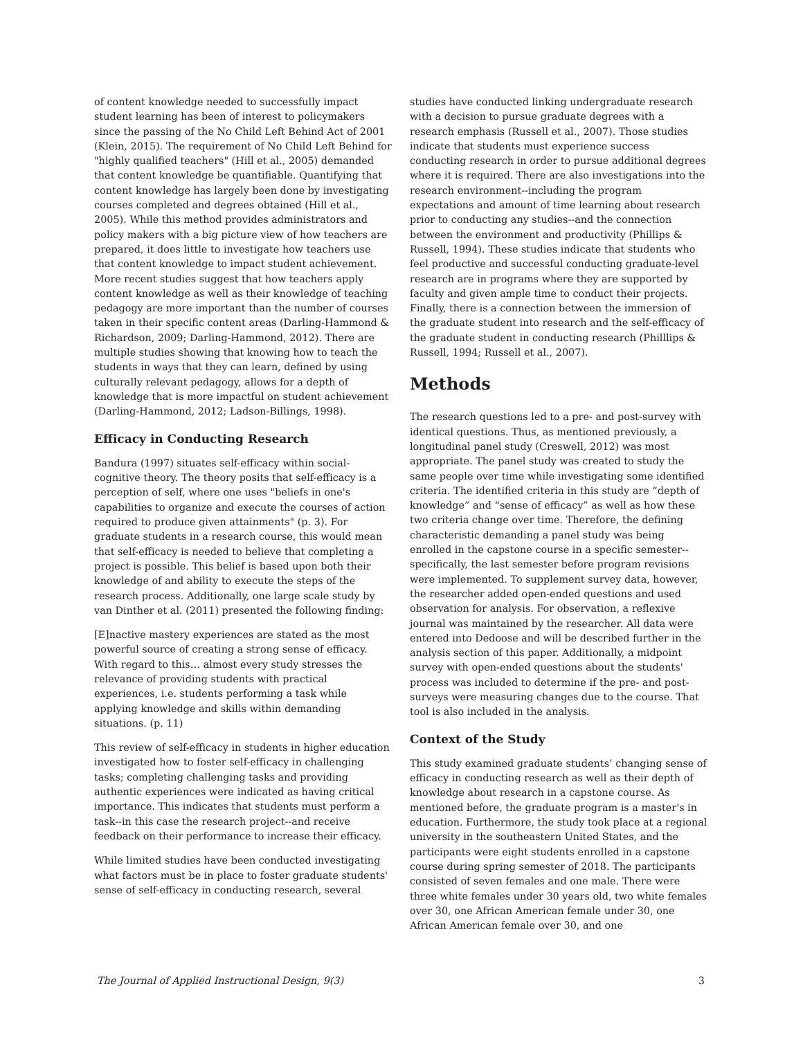of content knowledge needed to successfully impact student learning has been of interest to policymakers since the passing of the No Child Left Behind Act of 2001 (Klein, 2015). The requirement of No Child Left Behind for "highly qualified teachers" (Hill et al., 2005) demanded that content knowledge be quantifiable. Quantifying that content knowledge has largely been done by investigating courses completed and degrees obtained (Hill et al., 2005). While this method provides administrators and policy makers with a big picture view of how teachers are prepared, it does little to investigate how teachers use that content knowledge to impact student achievement. More recent studies suggest that how teachers apply content knowledge as well as their knowledge of teaching pedagogy are more important than the number of courses taken in their specific content areas (Darling-Hammond & Richardson, 2009; Darling-Hammond, 2012). There are multiple studies showing that knowing how to teach the students in ways that they can learn, defined by using culturally relevant pedagogy, allows for a depth of knowledge that is more impactful on student achievement (Darling-Hammond, 2012; Ladson-Billings, 1998).
Efficacy in Conducting Research
Bandura (1997) situates self-efficacy within social-cognitive theory. The theory posits that self-efficacy is a perception of self, where one uses "beliefs in one's capabilities to organize and execute the courses of action required to produce given attainments" (p. 3). For graduate students in a research course, this would mean that self-efficacy is needed to believe that completing a project is possible. This belief is based upon both their knowledge of and ability to execute the steps of the research process. Additionally, one large scale study by van Dinther et al. (2011) presented the following finding:
[E]nactive mastery experiences are stated as the most powerful source of creating a strong sense of efficacy. With regard to this… almost every study stresses the relevance of providing students with practical experiences, i.e. students performing a task while applying knowledge and skills within demanding situations. (p. 11)
This review of self-efficacy in students in higher education investigated how to foster self-efficacy in challenging tasks; completing challenging tasks and providing authentic experiences were indicated as having critical importance. This indicates that students must perform a task--in this case the research project--and receive feedback on their performance to increase their efficacy.
While limited studies have been conducted investigating what factors must be in place to foster graduate students' sense of self-efficacy in conducting research, several
studies have conducted linking undergraduate research with a decision to pursue graduate degrees with a research emphasis (Russell et al., 2007). Those studies indicate that students must experience success conducting research in order to pursue additional degrees where it is required. There are also investigations into the research environment--including the program expectations and amount of time learning about research prior to conducting any studies--and the connection between the environment and productivity (Phillips & Russell, 1994). These studies indicate that students who feel productive and successful conducting graduate-level research are in programs where they are supported by faculty and given ample time to conduct their projects. Finally, there is a connection between the immersion of the graduate student into research and the self-efficacy of the graduate student in conducting research (Philllips & Russell, 1994; Russell et al., 2007).
Methods
The research questions led to a pre- and post-survey with identical questions. Thus, as mentioned previously, a longitudinal panel study (Creswell, 2012) was most appropriate. The panel study was created to study the same people over time while investigating some identified criteria. The identified criteria in this study are “depth of knowledge” and “sense of efficacy” as well as how these two criteria change over time. Therefore, the defining characteristic demanding a panel study was being enrolled in the capstone course in a specific semester--specifically, the last semester before program revisions were implemented. To supplement survey data, however, the researcher added open-ended questions and used observation for analysis. For observation, a reflexive journal was maintained by the researcher. All data were entered into Dedoose and will be described further in the analysis section of this paper. Additionally, a midpoint survey with open-ended questions about the students' process was included to determine if the pre- and post-surveys were measuring changes due to the course. That tool is also included in the analysis.
Context of the Study
This study examined graduate students’ changing sense of efficacy in conducting research as well as their depth of knowledge about research in a capstone course. As mentioned before, the graduate program is a master's in education. Furthermore, the study took place at a regional university in the southeastern United States, and the participants were eight students enrolled in a capstone course during spring semester of 2018. The participants consisted of seven females and one male. There were three white females under 30 years old, two white females over 30, one African American female under 30, one African American female over 30, and one
The Journal of Applied Instructional Design, 9(3) 3